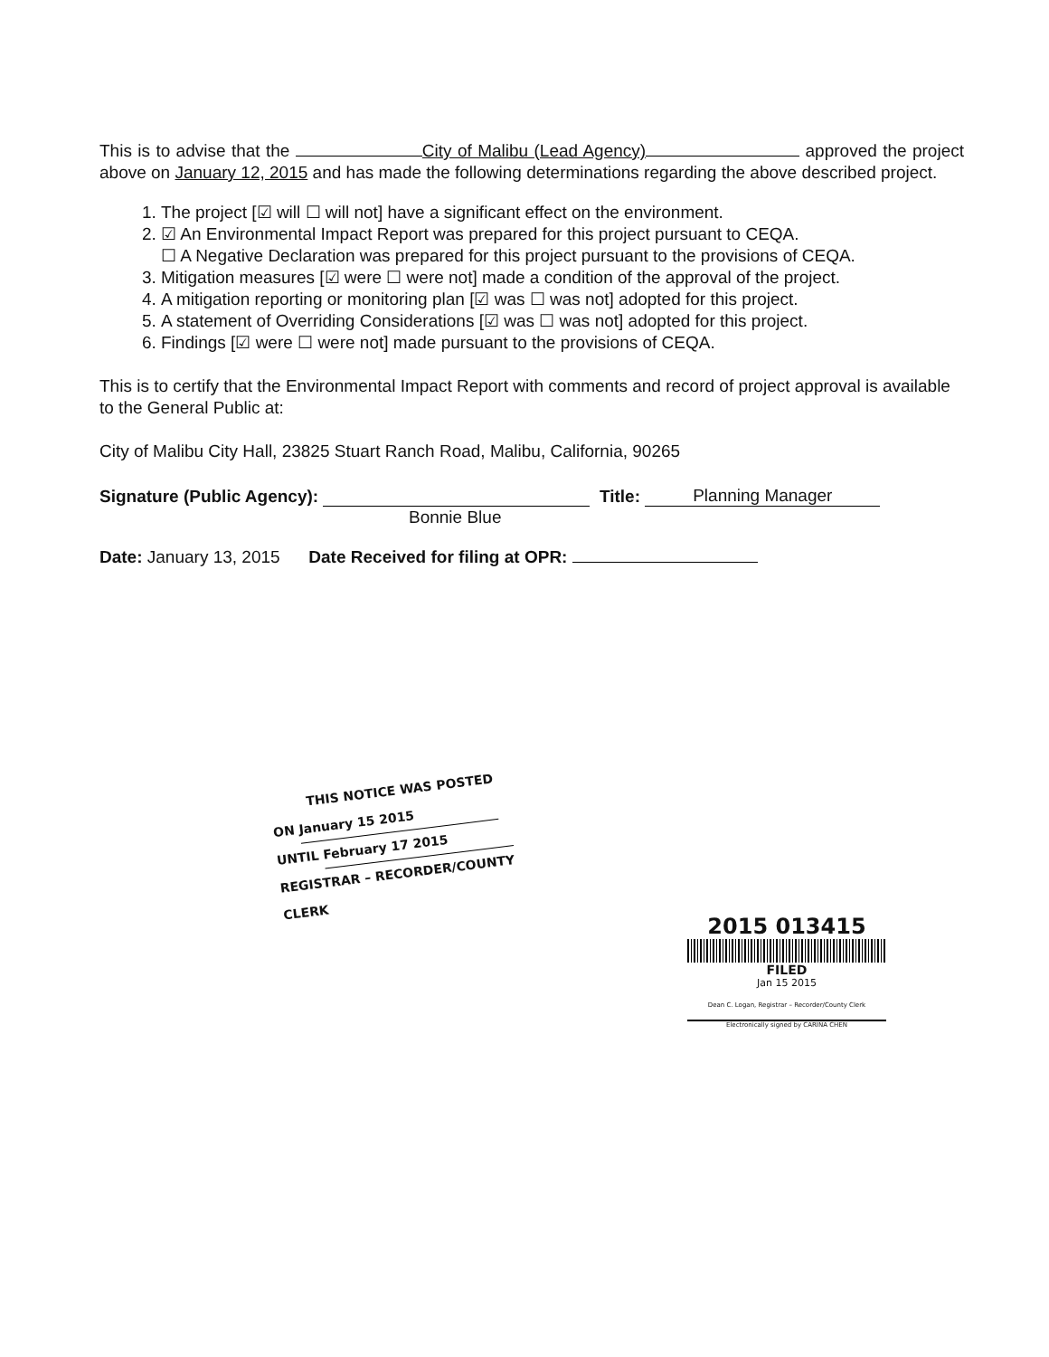This is to advise that the City of Malibu (Lead Agency) approved the project above on January 12, 2015 and has made the following determinations regarding the above described project.
1. The project [☑ will ☐ will not] have a significant effect on the environment.
2. ☑ An Environmental Impact Report was prepared for this project pursuant to CEQA.
☐ A Negative Declaration was prepared for this project pursuant to the provisions of CEQA.
3. Mitigation measures [☑ were ☐ were not] made a condition of the approval of the project.
4. A mitigation reporting or monitoring plan [☑ was ☐ was not] adopted for this project.
5. A statement of Overriding Considerations [☑ was ☐ was not] adopted for this project.
6. Findings [☑ were ☐ were not] made pursuant to the provisions of CEQA.
This is to certify that the Environmental Impact Report with comments and record of project approval is available to the General Public at:
City of Malibu City Hall, 23825 Stuart Ranch Road, Malibu, California, 90265
Signature (Public Agency): Title: Planning Manager
Bonnie Blue
Date: January 13, 2015 Date Received for filing at OPR:
THIS NOTICE WAS POSTED
ON January 15 2015
UNTIL February 17 2015
REGISTRAR – RECORDER/COUNTY CLERK
2015 013415
FILED
Jan 15 2015
Dean C. Logan, Registrar – Recorder/County Clerk
Electronically signed by CARINA CHEN